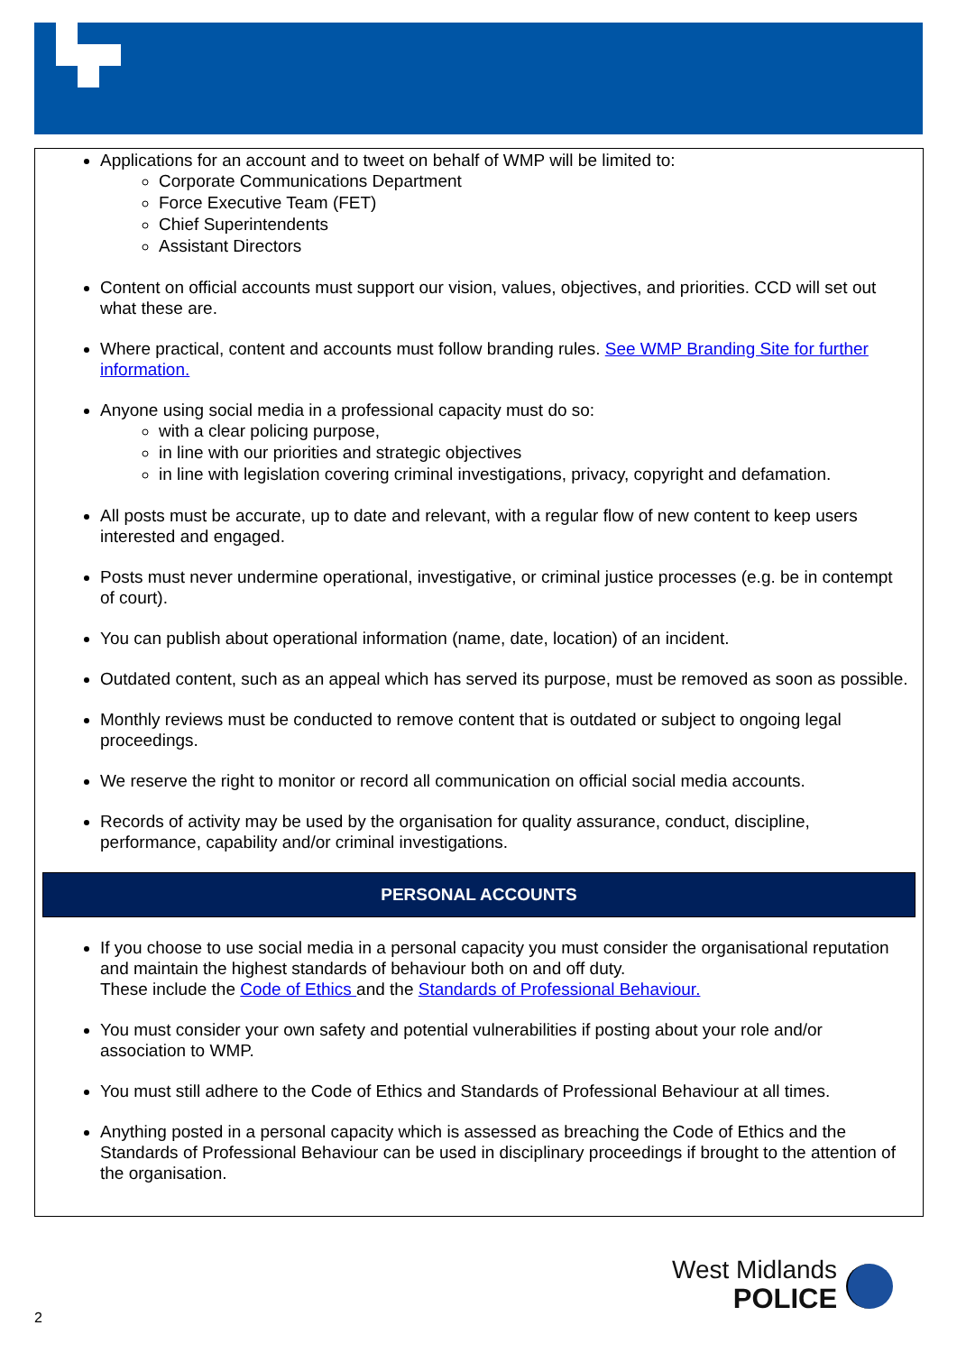Applications for an account and to tweet on behalf of WMP will be limited to:
Corporate Communications Department
Force Executive Team (FET)
Chief Superintendents
Assistant Directors
Content on official accounts must support our vision, values, objectives, and priorities. CCD will set out what these are.
Where practical, content and accounts must follow branding rules. See WMP Branding Site for further information.
Anyone using social media in a professional capacity must do so:
with a clear policing purpose,
in line with our priorities and strategic objectives
in line with legislation covering criminal investigations, privacy, copyright and defamation.
All posts must be accurate, up to date and relevant, with a regular flow of new content to keep users interested and engaged.
Posts must never undermine operational, investigative, or criminal justice processes (e.g. be in contempt of court).
You can publish about operational information (name, date, location) of an incident.
Outdated content, such as an appeal which has served its purpose, must be removed as soon as possible.
Monthly reviews must be conducted to remove content that is outdated or subject to ongoing legal proceedings.
We reserve the right to monitor or record all communication on official social media accounts.
Records of activity may be used by the organisation for quality assurance, conduct, discipline, performance, capability and/or criminal investigations.
PERSONAL ACCOUNTS
If you choose to use social media in a personal capacity you must consider the organisational reputation and maintain the highest standards of behaviour both on and off duty.
These include the Code of Ethics and the Standards of Professional Behaviour.
You must consider your own safety and potential vulnerabilities if posting about your role and/or association to WMP.
You must still adhere to the Code of Ethics and Standards of Professional Behaviour at all times.
Anything posted in a personal capacity which is assessed as breaching the Code of Ethics and the Standards of Professional Behaviour can be used in disciplinary proceedings if brought to the attention of the organisation.
West Midlands
POLICE
2